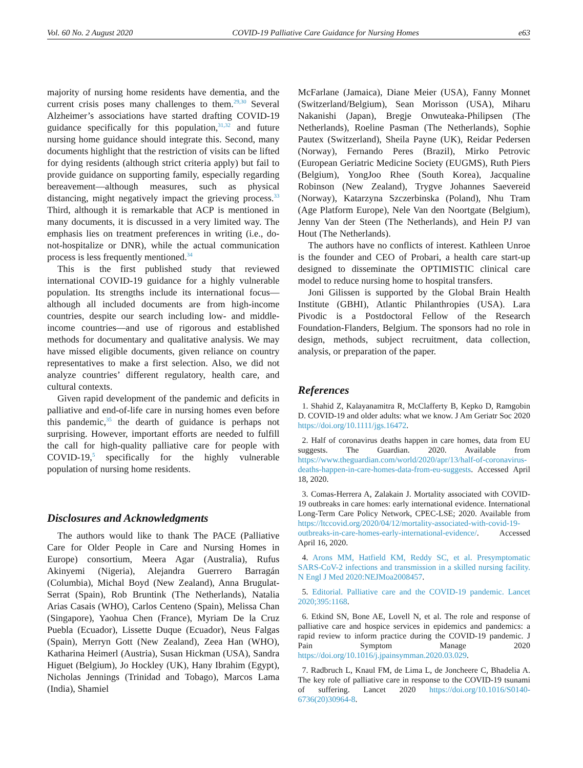Vol. 60 No. 2 August 2020 COVID-19 Palliative Care Guidance for Nursing Homes e63
majority of nursing home residents have dementia, and the current crisis poses many challenges to them.<sup>29,30</sup> Several Alzheimer’s associations have started drafting COVID-19 guidance specifically for this population,<sup>31,32</sup> and future nursing home guidance should integrate this. Second, many documents highlight that the restriction of visits can be lifted for dying residents (although strict criteria apply) but fail to provide guidance on supporting family, especially regarding bereavement—although measures, such as physical distancing, might negatively impact the grieving process.<sup>33</sup> Third, although it is remarkable that ACP is mentioned in many documents, it is discussed in a very limited way. The emphasis lies on treatment preferences in writing (i.e., do-not-hospitalize or DNR), while the actual communication process is less frequently mentioned.<sup>34</sup>
This is the first published study that reviewed international COVID-19 guidance for a highly vulnerable population. Its strengths include its international focus—although all included documents are from high-income countries, despite our search including low- and middle-income countries—and use of rigorous and established methods for documentary and qualitative analysis. We may have missed eligible documents, given reliance on country representatives to make a first selection. Also, we did not analyze countries’ different regulatory, health care, and cultural contexts.
Given rapid development of the pandemic and deficits in palliative and end-of-life care in nursing homes even before this pandemic,<sup>35</sup> the dearth of guidance is perhaps not surprising. However, important efforts are needed to fulfill the call for high-quality palliative care for people with COVID-19,<sup>5</sup> specifically for the highly vulnerable population of nursing home residents.
Disclosures and Acknowledgments
The authors would like to thank The PACE (Palliative Care for Older People in Care and Nursing Homes in Europe) consortium, Meera Agar (Australia), Rufus Akinyemi (Nigeria), Alejandra Guerrero Barragán (Columbia), Michal Boyd (New Zealand), Anna Brugulat-Serrat (Spain), Rob Bruntink (The Netherlands), Natalia Arias Casais (WHO), Carlos Centeno (Spain), Melissa Chan (Singapore), Yaohua Chen (France), Myriam De la Cruz Puebla (Ecuador), Lissette Duque (Ecuador), Neus Falgas (Spain), Merryn Gott (New Zealand), Zeea Han (WHO), Katharina Heimerl (Austria), Susan Hickman (USA), Sandra Higuet (Belgium), Jo Hockley (UK), Hany Ibrahim (Egypt), Nicholas Jennings (Trinidad and Tobago), Marcos Lama (India), Shamiel
McFarlane (Jamaica), Diane Meier (USA), Fanny Monnet (Switzerland/Belgium), Sean Morisson (USA), Miharu Nakanishi (Japan), Bregje Onwuteaka-Philipsen (The Netherlands), Roeline Pasman (The Netherlands), Sophie Pautex (Switzerland), Sheila Payne (UK), Reidar Pedersen (Norway), Fernando Peres (Brazil), Mirko Petrovic (European Geriatric Medicine Society (EUGMS), Ruth Piers (Belgium), YongJoo Rhee (South Korea), Jacqualine Robinson (New Zealand), Trygve Johannes Saevereid (Norway), Katarzyna Szczerbinska (Poland), Nhu Tram (Age Platform Europe), Nele Van den Noortgate (Belgium), Jenny Van der Steen (The Netherlands), and Hein PJ van Hout (The Netherlands).
The authors have no conflicts of interest. Kathleen Unroe is the founder and CEO of Probari, a health care start-up designed to disseminate the OPTIMISTIC clinical care model to reduce nursing home to hospital transfers.
Joni Gilissen is supported by the Global Brain Health Institute (GBHI), Atlantic Philanthropies (USA). Lara Pivodic is a Postdoctoral Fellow of the Research Foundation-Flanders, Belgium. The sponsors had no role in design, methods, subject recruitment, data collection, analysis, or preparation of the paper.
References
1. Shahid Z, Kalayanamitra R, McClafferty B, Kepko D, Ramgobin D. COVID-19 and older adults: what we know. J Am Geriatr Soc 2020 https://doi.org/10.1111/jgs.16472.
2. Half of coronavirus deaths happen in care homes, data from EU suggests. The Guardian. 2020. Available from https://www.theguardian.com/world/2020/apr/13/half-of-coronavirus-deaths-happen-in-care-homes-data-from-eu-suggests. Accessed April 18, 2020.
3. Comas-Herrera A, Zalakain J. Mortality associated with COVID-19 outbreaks in care homes: early international evidence. International Long-Term Care Policy Network, CPEC-LSE; 2020. Available from https://ltccovid.org/2020/04/12/mortality-associated-with-covid-19-outbreaks-in-care-homes-early-international-evidence/. Accessed April 16, 2020.
4. Arons MM, Hatfield KM, Reddy SC, et al. Presymptomatic SARS-CoV-2 infections and transmission in a skilled nursing facility. N Engl J Med 2020:NEJMoa2008457.
5. Editorial. Palliative care and the COVID-19 pandemic. Lancet 2020;395:1168.
6. Etkind SN, Bone AE, Lovell N, et al. The role and response of palliative care and hospice services in epidemics and pandemics: a rapid review to inform practice during the COVID-19 pandemic. J Pain Symptom Manage 2020 https://doi.org/10.1016/j.jpainsymman.2020.03.029.
7. Radbruch L, Knaul FM, de Lima L, de Joncheere C, Bhadelia A. The key role of palliative care in response to the COVID-19 tsunami of suffering. Lancet 2020 https://doi.org/10.1016/S0140-6736(20)30964-8.